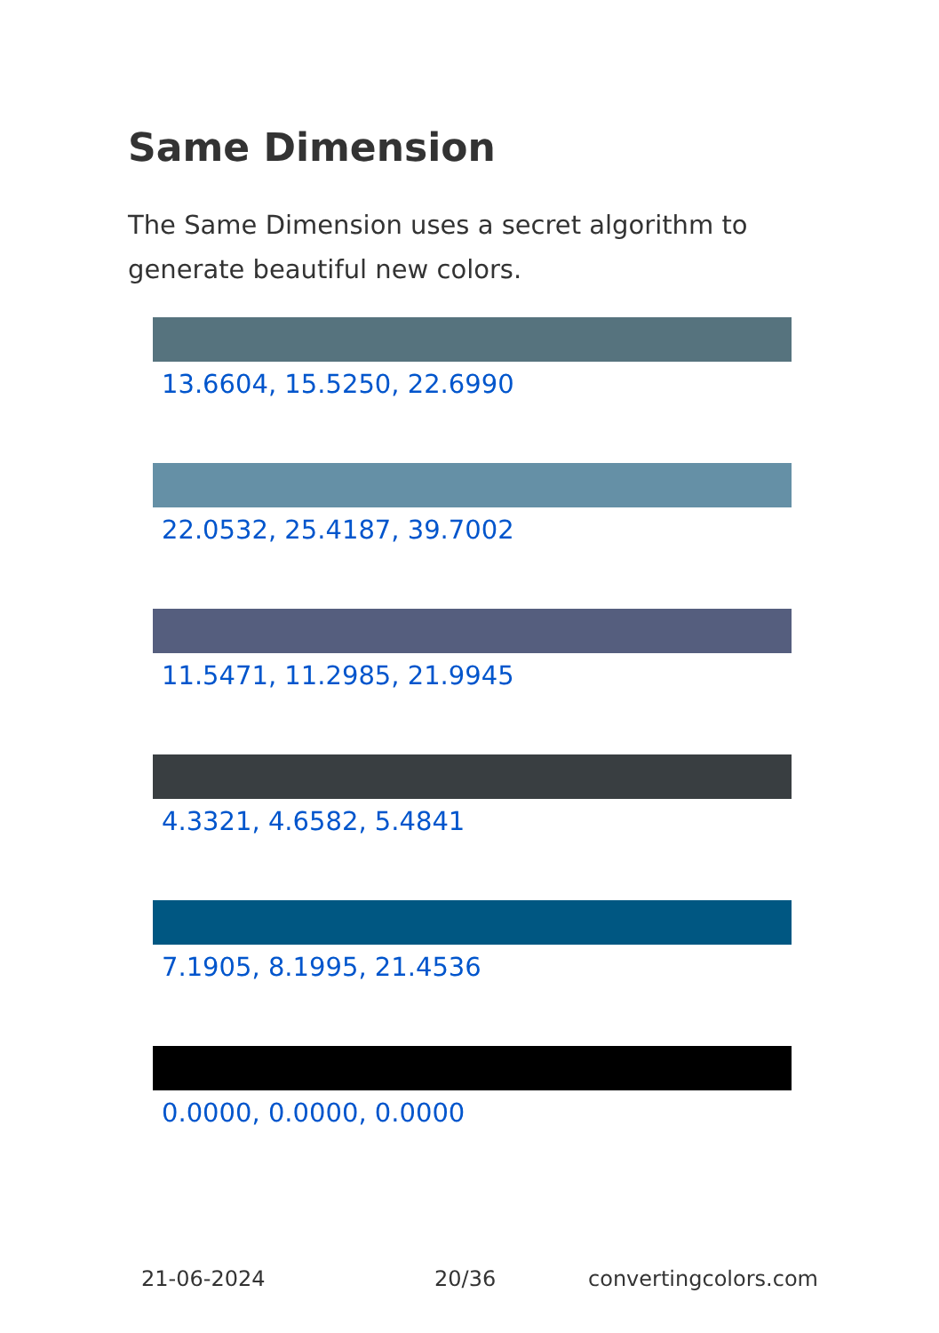Same Dimension
The Same Dimension uses a secret algorithm to generate beautiful new colors.
13.6604, 15.5250, 22.6990
22.0532, 25.4187, 39.7002
11.5471, 11.2985, 21.9945
4.3321, 4.6582, 5.4841
7.1905, 8.1995, 21.4536
0.0000, 0.0000, 0.0000
21-06-2024 20/36 convertingcolors.com